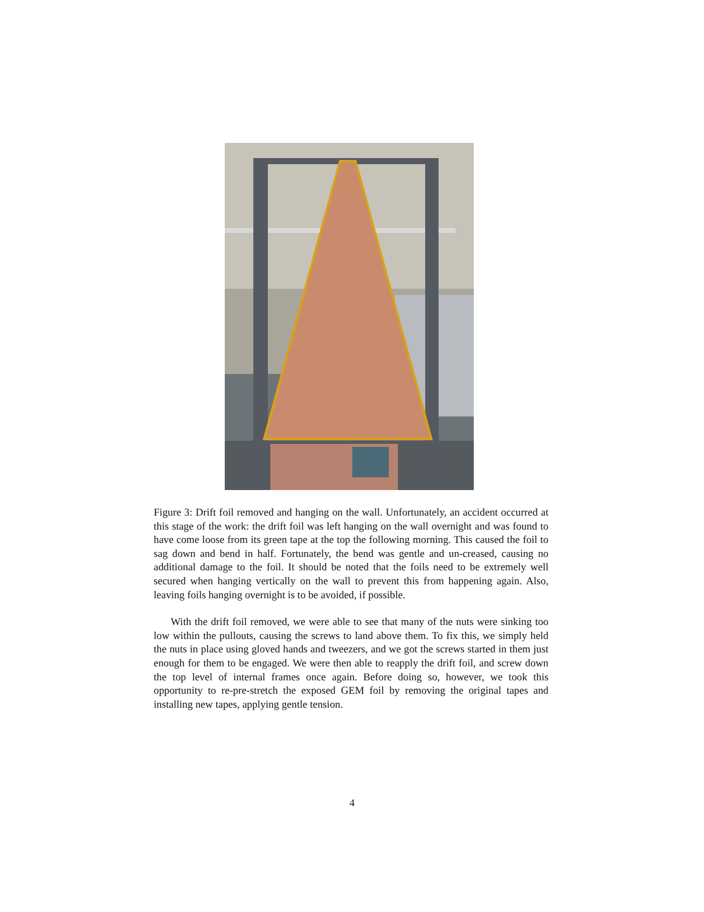Figure 3: Drift foil removed and hanging on the wall. Unfortunately, an accident occurred at this stage of the work: the drift foil was left hanging on the wall overnight and was found to have come loose from its green tape at the top the following morning. This caused the foil to sag down and bend in half. Fortunately, the bend was gentle and un-creased, causing no additional damage to the foil. It should be noted that the foils need to be extremely well secured when hanging vertically on the wall to prevent this from happening again. Also, leaving foils hanging overnight is to be avoided, if possible.
With the drift foil removed, we were able to see that many of the nuts were sinking too low within the pullouts, causing the screws to land above them. To fix this, we simply held the nuts in place using gloved hands and tweezers, and we got the screws started in them just enough for them to be engaged. We were then able to reapply the drift foil, and screw down the top level of internal frames once again. Before doing so, however, we took this opportunity to re-pre-stretch the exposed GEM foil by removing the original tapes and installing new tapes, applying gentle tension.
4